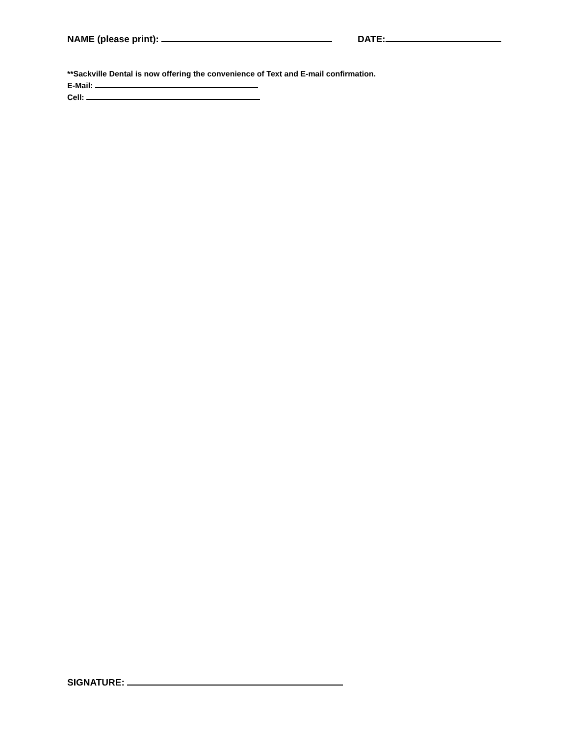NAME (please print): DATE:
**Sackville Dental is now offering the convenience of Text and E-mail confirmation.
E-Mail:
Cell:
SIGNATURE: